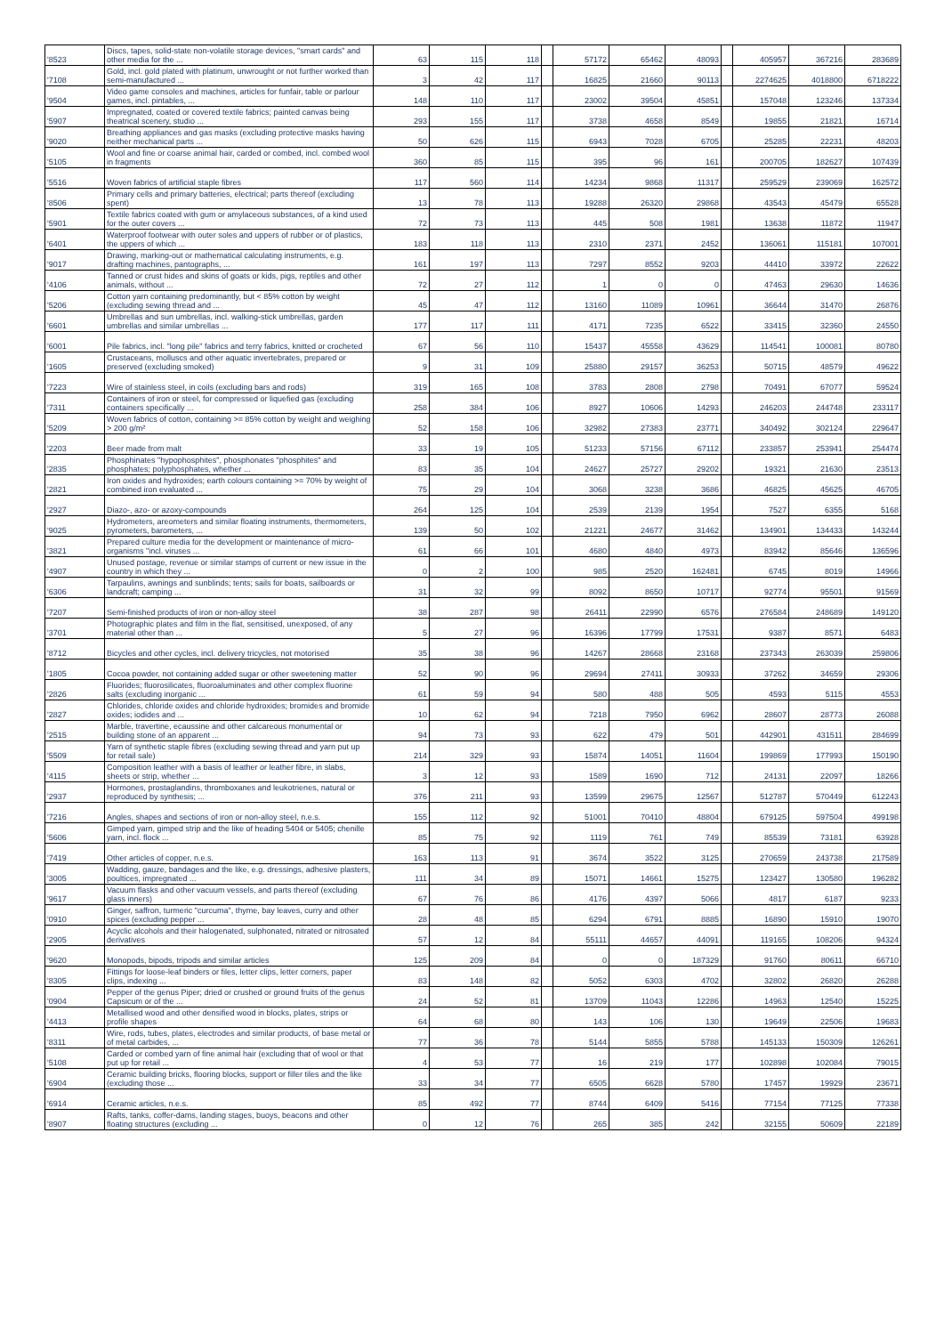| '8523 | Discs, tapes, solid-state non-volatile storage devices, "smart cards" and other media for the ... | 63 | 115 | 118 | | 57172 | 65462 | 48093 | | 405957 | 367216 | 283689 |
| '7108 | Gold, incl. gold plated with platinum, unwrought or not further worked than semi-manufactured ... | 3 | 42 | 117 | | 16825 | 21660 | 90113 | | 2274625 | 4018800 | 6718222 |
| '9504 | Video game consoles and machines, articles for funfair, table or parlour games, incl. pintables, ... | 148 | 110 | 117 | | 23002 | 39504 | 45851 | | 157048 | 123246 | 137334 |
| '5907 | Impregnated, coated or covered textile fabrics; painted canvas being theatrical scenery, studio ... | 293 | 155 | 117 | | 3738 | 4658 | 8549 | | 19855 | 21821 | 16714 |
| '9020 | Breathing appliances and gas masks (excluding protective masks having neither mechanical parts ... | 50 | 626 | 115 | | 6943 | 7028 | 6705 | | 25285 | 22231 | 48203 |
| '5105 | Wool and fine or coarse animal hair, carded or combed, incl. combed wool in fragments | 360 | 85 | 115 | | 395 | 96 | 161 | | 200705 | 182627 | 107439 |
| '5516 | Woven fabrics of artificial staple fibres | 117 | 560 | 114 | | 14234 | 9868 | 11317 | | 259529 | 239069 | 162572 |
| '8506 | Primary cells and primary batteries, electrical; parts thereof (excluding spent) | 13 | 78 | 113 | | 19288 | 26320 | 29868 | | 43543 | 45479 | 65528 |
| '5901 | Textile fabrics coated with gum or amylaceous substances, of a kind used for the outer covers ... | 72 | 73 | 113 | | 445 | 508 | 1981 | | 13638 | 11872 | 11947 |
| '6401 | Waterproof footwear with outer soles and uppers of rubber or of plastics, the uppers of which ... | 183 | 118 | 113 | | 2310 | 2371 | 2452 | | 136061 | 115181 | 107001 |
| '9017 | Drawing, marking-out or mathematical calculating instruments, e.g. drafting machines, pantographs, ... | 161 | 197 | 113 | | 7297 | 8552 | 9203 | | 44410 | 33972 | 22622 |
| '4106 | Tanned or crust hides and skins of goats or kids, pigs, reptiles and other animals, without ... | 72 | 27 | 112 | | 1 | 0 | 0 | | 47463 | 29630 | 14636 |
| '5206 | Cotton yarn containing predominantly, but < 85% cotton by weight (excluding sewing thread and ... | 45 | 47 | 112 | | 13160 | 11089 | 10961 | | 36644 | 31470 | 26876 |
| '6601 | Umbrellas and sun umbrellas, incl. walking-stick umbrellas, garden umbrellas and similar umbrellas ... | 177 | 117 | 111 | | 4171 | 7235 | 6522 | | 33415 | 32360 | 24550 |
| '6001 | Pile fabrics, incl. "long pile" fabrics and terry fabrics, knitted or crocheted | 67 | 56 | 110 | | 15437 | 45558 | 43629 | | 114541 | 100081 | 80780 |
| '1605 | Crustaceans, molluscs and other aquatic invertebrates, prepared or preserved (excluding smoked) | 9 | 31 | 109 | | 25880 | 29157 | 36253 | | 50715 | 48579 | 49622 |
| '7223 | Wire of stainless steel, in coils (excluding bars and rods) | 319 | 165 | 108 | | 3783 | 2808 | 2798 | | 70491 | 67077 | 59524 |
| '7311 | Containers of iron or steel, for compressed or liquefied gas (excluding containers specifically ... | 258 | 384 | 106 | | 8927 | 10606 | 14293 | | 246203 | 244748 | 233117 |
| '5209 | Woven fabrics of cotton, containing >= 85% cotton by weight and weighing > 200 g/m² | 52 | 158 | 106 | | 32982 | 27383 | 23771 | | 340492 | 302124 | 229647 |
| '2203 | Beer made from malt | 33 | 19 | 105 | | 51233 | 57156 | 67112 | | 233857 | 253941 | 254474 |
| '2835 | Phosphinates "hypophosphites", phosphonates "phosphites" and phosphates; polyphosphates, whether ... | 83 | 35 | 104 | | 24627 | 25727 | 29202 | | 19321 | 21630 | 23513 |
| '2821 | Iron oxides and hydroxides; earth colours containing >= 70% by weight of combined iron evaluated ... | 75 | 29 | 104 | | 3068 | 3238 | 3686 | | 46825 | 45625 | 46705 |
| '2927 | Diazo-, azo- or azoxy-compounds | 264 | 125 | 104 | | 2539 | 2139 | 1954 | | 7527 | 6355 | 5168 |
| '9025 | Hydrometers, areometers and similar floating instruments, thermometers, pyrometers, barometers, ... | 139 | 50 | 102 | | 21221 | 24677 | 31462 | | 134901 | 134433 | 143244 |
| '3821 | Prepared culture media for the development or maintenance of micro-organisms "incl. viruses ... | 61 | 66 | 101 | | 4680 | 4840 | 4973 | | 83942 | 85646 | 136596 |
| '4907 | Unused postage, revenue or similar stamps of current or new issue in the country in which they ... | 0 | 2 | 100 | | 985 | 2520 | 162481 | | 6745 | 8019 | 14966 |
| '6306 | Tarpaulins, awnings and sunblinds; tents; sails for boats, sailboards or landcraft; camping ... | 31 | 32 | 99 | | 8092 | 8650 | 10717 | | 92774 | 95501 | 91569 |
| '7207 | Semi-finished products of iron or non-alloy steel | 38 | 287 | 98 | | 26411 | 22990 | 6576 | | 276584 | 248689 | 149120 |
| '3701 | Photographic plates and film in the flat, sensitised, unexposed, of any material other than ... | 5 | 27 | 96 | | 16396 | 17799 | 17531 | | 9387 | 8571 | 6483 |
| '8712 | Bicycles and other cycles, incl. delivery tricycles, not motorised | 35 | 38 | 96 | | 14267 | 28668 | 23168 | | 237343 | 263039 | 259806 |
| '1805 | Cocoa powder, not containing added sugar or other sweetening matter | 52 | 90 | 96 | | 29694 | 27411 | 30933 | | 37262 | 34659 | 29306 |
| '2826 | Fluorides; fluorosilicates, fluoroaluminates and other complex fluorine salts (excluding inorganic ... | 61 | 59 | 94 | | 580 | 488 | 505 | | 4593 | 5115 | 4553 |
| '2827 | Chlorides, chloride oxides and chloride hydroxides; bromides and bromide oxides; iodides and ... | 10 | 62 | 94 | | 7218 | 7950 | 6962 | | 28607 | 28773 | 26088 |
| '2515 | Marble, travertine, ecaussine and other calcareous monumental or building stone of an apparent ... | 94 | 73 | 93 | | 622 | 479 | 501 | | 442901 | 431511 | 284699 |
| '5509 | Yarn of synthetic staple fibres (excluding sewing thread and yarn put up for retail sale) | 214 | 329 | 93 | | 15874 | 14051 | 11604 | | 199869 | 177993 | 150190 |
| '4115 | Composition leather with a basis of leather or leather fibre, in slabs, sheets or strip, whether ... | 3 | 12 | 93 | | 1589 | 1690 | 712 | | 24131 | 22097 | 18266 |
| '2937 | Hormones, prostaglandins, thromboxanes and leukotrienes, natural or reproduced by synthesis; ... | 376 | 211 | 93 | | 13599 | 29675 | 12567 | | 512787 | 570449 | 612243 |
| '7216 | Angles, shapes and sections of iron or non-alloy steel, n.e.s. | 155 | 112 | 92 | | 51001 | 70410 | 48804 | | 679125 | 597504 | 499198 |
| '5606 | Gimped yarn, gimped strip and the like of heading 5404 or 5405; chenille yarn, incl. flock ... | 85 | 75 | 92 | | 1119 | 761 | 749 | | 85539 | 73181 | 63928 |
| '7419 | Other articles of copper, n.e.s. | 163 | 113 | 91 | | 3674 | 3522 | 3125 | | 270659 | 243738 | 217589 |
| '3005 | Wadding, gauze, bandages and the like, e.g. dressings, adhesive plasters, poultices, impregnated ... | 111 | 34 | 89 | | 15071 | 14661 | 15275 | | 123427 | 130580 | 196282 |
| '9617 | Vacuum flasks and other vacuum vessels, and parts thereof (excluding glass inners) | 67 | 76 | 86 | | 4176 | 4397 | 5066 | | 4817 | 6187 | 9233 |
| '0910 | Ginger, saffron, turmeric "curcuma", thyme, bay leaves, curry and other spices (excluding pepper ... | 28 | 48 | 85 | | 6294 | 6791 | 8885 | | 16890 | 15910 | 19070 |
| '2905 | Acyclic alcohols and their halogenated, sulphonated, nitrated or nitrosated derivatives | 57 | 12 | 84 | | 55111 | 44657 | 44091 | | 119165 | 108206 | 94324 |
| '9620 | Monopods, bipods, tripods and similar articles | 125 | 209 | 84 | | 0 | 0 | 187329 | | 91760 | 80611 | 66710 |
| '8305 | Fittings for loose-leaf binders or files, letter clips, letter corners, paper clips, indexing ... | 83 | 148 | 82 | | 5052 | 6303 | 4702 | | 32802 | 26820 | 26288 |
| '0904 | Pepper of the genus Piper; dried or crushed or ground fruits of the genus Capsicum or of the ... | 24 | 52 | 81 | | 13709 | 11043 | 12286 | | 14963 | 12540 | 15225 |
| '4413 | Metallised wood and other densified wood in blocks, plates, strips or profile shapes | 64 | 68 | 80 | | 143 | 106 | 130 | | 19649 | 22506 | 19683 |
| '8311 | Wire, rods, tubes, plates, electrodes and similar products, of base metal or of metal carbides, ... | 77 | 36 | 78 | | 5144 | 5855 | 5788 | | 145133 | 150309 | 126261 |
| '5108 | Carded or combed yarn of fine animal hair (excluding that of wool or that put up for retail ... | 4 | 53 | 77 | | 16 | 219 | 177 | | 102898 | 102084 | 79015 |
| '6904 | Ceramic building bricks, flooring blocks, support or filler tiles and the like (excluding those ... | 33 | 34 | 77 | | 6505 | 6628 | 5780 | | 17457 | 19929 | 23671 |
| '6914 | Ceramic articles, n.e.s. | 85 | 492 | 77 | | 8744 | 6409 | 5416 | | 77154 | 77125 | 77338 |
| '8907 | Rafts, tanks, coffer-dams, landing stages, buoys, beacons and other floating structures (excluding ... | 0 | 12 | 76 | | 265 | 385 | 242 | | 32155 | 50609 | 22189 |